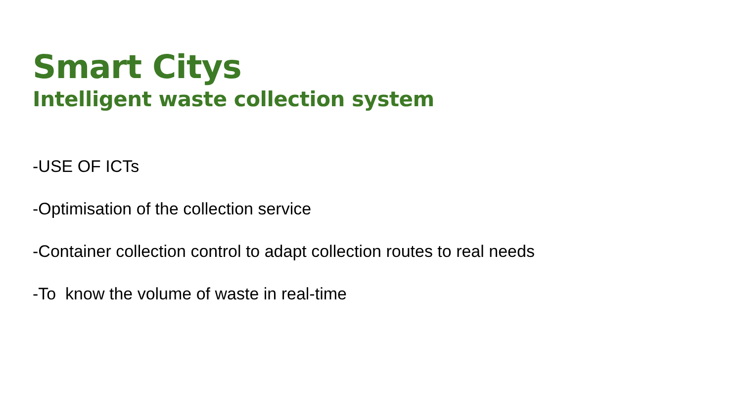Smart Citys
Intelligent waste collection system
-USE OF ICTs
-Optimisation of the collection service
-Container collection control to adapt collection routes to real needs
-To know the volume of waste in real-time